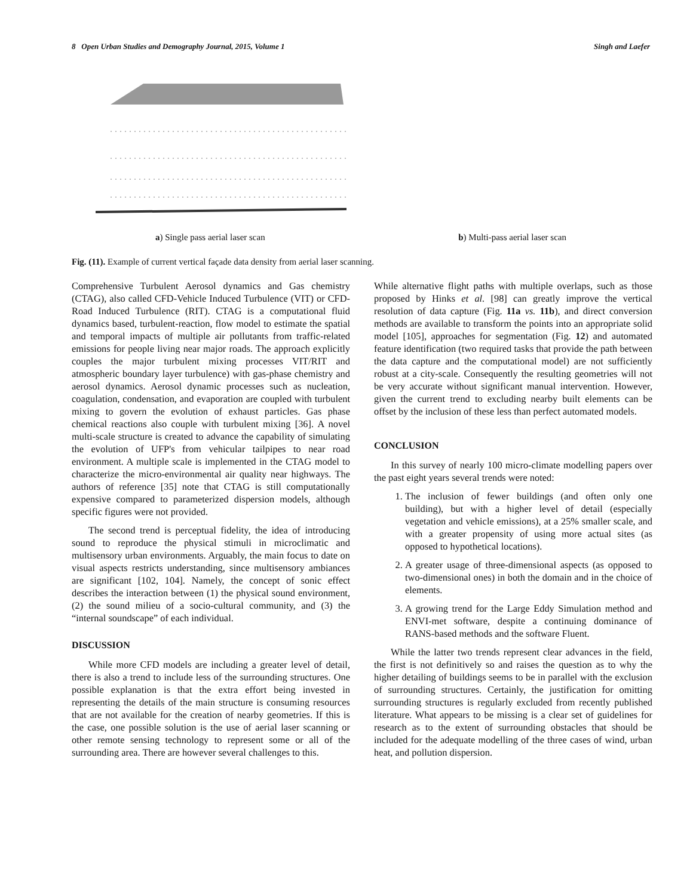8 Open Urban Studies and Demography Journal, 2015, Volume 1 Singh and Laefer
a) Single pass aerial laser scan b) Multi-pass aerial laser scan
Fig. (11). Example of current vertical façade data density from aerial laser scanning.
Comprehensive Turbulent Aerosol dynamics and Gas chemistry (CTAG), also called CFD-Vehicle Induced Turbulence (VIT) or CFD-Road Induced Turbulence (RIT). CTAG is a computational fluid dynamics based, turbulent-reaction, flow model to estimate the spatial and temporal impacts of multiple air pollutants from traffic-related emissions for people living near major roads. The approach explicitly couples the major turbulent mixing processes VIT/RIT and atmospheric boundary layer turbulence) with gas-phase chemistry and aerosol dynamics. Aerosol dynamic processes such as nucleation, coagulation, condensation, and evaporation are coupled with turbulent mixing to govern the evolution of exhaust particles. Gas phase chemical reactions also couple with turbulent mixing [36]. A novel multi-scale structure is created to advance the capability of simulating the evolution of UFP's from vehicular tailpipes to near road environment. A multiple scale is implemented in the CTAG model to characterize the micro-environmental air quality near highways. The authors of reference [35] note that CTAG is still computationally expensive compared to parameterized dispersion models, although specific figures were not provided.
The second trend is perceptual fidelity, the idea of introducing sound to reproduce the physical stimuli in microclimatic and multisensory urban environments. Arguably, the main focus to date on visual aspects restricts understanding, since multisensory ambiances are significant [102, 104]. Namely, the concept of sonic effect describes the interaction between (1) the physical sound environment, (2) the sound milieu of a socio-cultural community, and (3) the “internal soundscape” of each individual.
DISCUSSION
While more CFD models are including a greater level of detail, there is also a trend to include less of the surrounding structures. One possible explanation is that the extra effort being invested in representing the details of the main structure is consuming resources that are not available for the creation of nearby geometries. If this is the case, one possible solution is the use of aerial laser scanning or other remote sensing technology to represent some or all of the surrounding area. There are however several challenges to this.
While alternative flight paths with multiple overlaps, such as those proposed by Hinks et al. [98] can greatly improve the vertical resolution of data capture (Fig. 11a vs. 11b), and direct conversion methods are available to transform the points into an appropriate solid model [105], approaches for segmentation (Fig. 12) and automated feature identification (two required tasks that provide the path between the data capture and the computational model) are not sufficiently robust at a city-scale. Consequently the resulting geometries will not be very accurate without significant manual intervention. However, given the current trend to excluding nearby built elements can be offset by the inclusion of these less than perfect automated models.
CONCLUSION
In this survey of nearly 100 micro-climate modelling papers over the past eight years several trends were noted:
1. The inclusion of fewer buildings (and often only one building), but with a higher level of detail (especially vegetation and vehicle emissions), at a 25% smaller scale, and with a greater propensity of using more actual sites (as opposed to hypothetical locations).
2. A greater usage of three-dimensional aspects (as opposed to two-dimensional ones) in both the domain and in the choice of elements.
3. A growing trend for the Large Eddy Simulation method and ENVI-met software, despite a continuing dominance of RANS-based methods and the software Fluent.
While the latter two trends represent clear advances in the field, the first is not definitively so and raises the question as to why the higher detailing of buildings seems to be in parallel with the exclusion of surrounding structures. Certainly, the justification for omitting surrounding structures is regularly excluded from recently published literature. What appears to be missing is a clear set of guidelines for research as to the extent of surrounding obstacles that should be included for the adequate modelling of the three cases of wind, urban heat, and pollution dispersion.